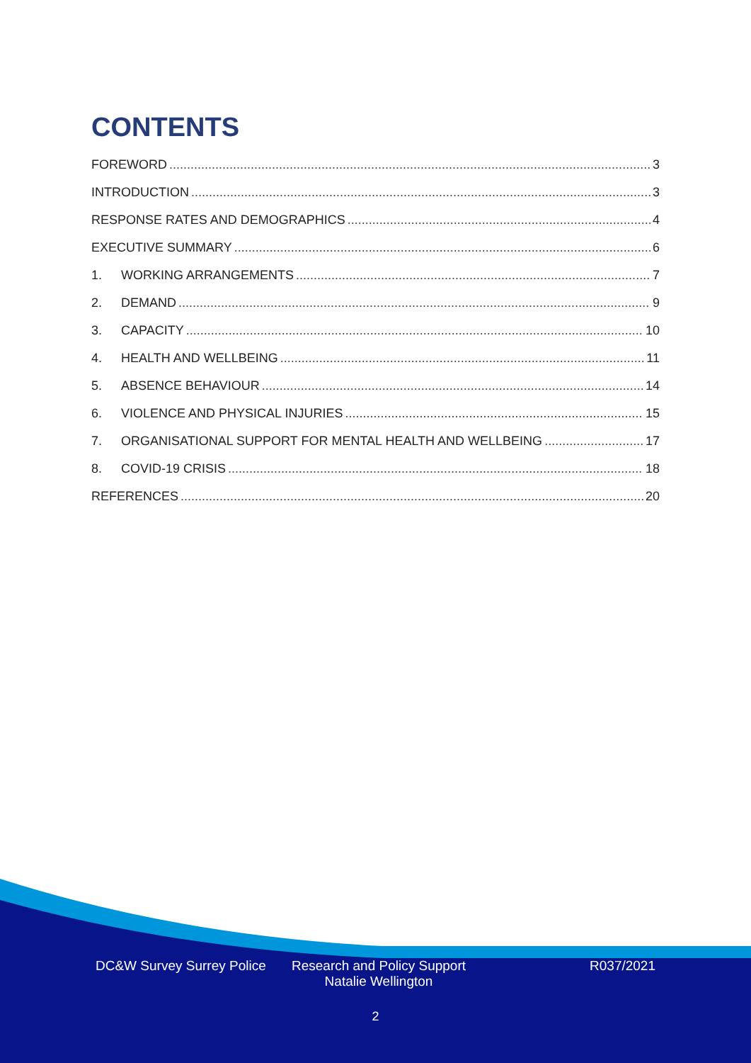CONTENTS
FOREWORD 3
INTRODUCTION 3
RESPONSE RATES AND DEMOGRAPHICS 4
EXECUTIVE SUMMARY 6
1. WORKING ARRANGEMENTS 7
2. DEMAND 9
3. CAPACITY 10
4. HEALTH AND WELLBEING 11
5. ABSENCE BEHAVIOUR 14
6. VIOLENCE AND PHYSICAL INJURIES 15
7. ORGANISATIONAL SUPPORT FOR MENTAL HEALTH AND WELLBEING 17
8. COVID-19 CRISIS 18
REFERENCES 20
DC&W Survey Surrey Police
Research and Policy Support
Natalie Wellington
R037/2021
2